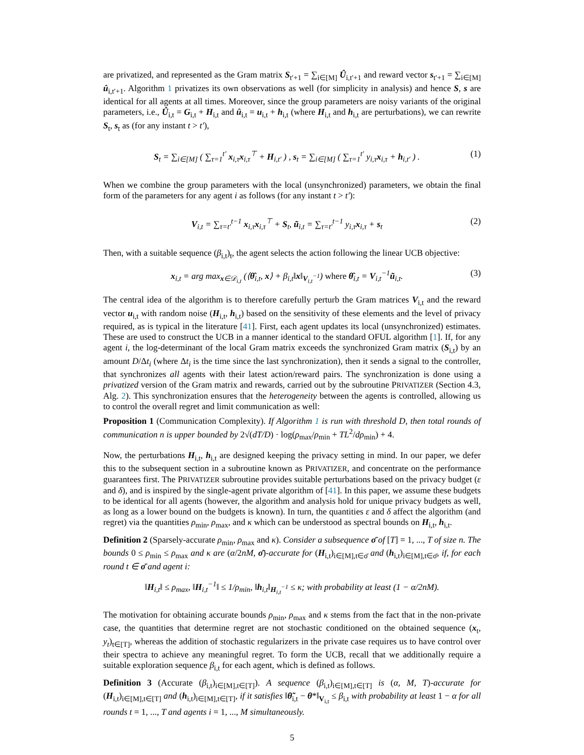are privatized, and represented as the Gram matrix S<sub>t′+1</sub> = ∑<sub>i∈[M]</sub> Û<sub>i,t′+1</sub> and reward vector s<sub>t′+1</sub> = ∑<sub>i∈[M]</sub> û<sub>i,t′+1</sub>. Algorithm 1 privatizes its own observations as well (for simplicity in analysis) and hence S, s are identical for all agents at all times. Moreover, since the group parameters are noisy variants of the original parameters, i.e., Û<sub>i,t</sub> = G<sub>i,t</sub> + H<sub>i,t</sub> and û<sub>i,t</sub> = u<sub>i,t</sub> + h<sub>i,t</sub> (where H<sub>i,t</sub> and h<sub>i,t</sub> are perturbations), we can rewrite S<sub>t</sub>, s<sub>t</sub> as (for any instant t > t′),
S<sub>t</sub> = ∑<sub>i∈[M]</sub> ( ∑<sub>τ=1</sub><sup>t′</sup> x<sub>i,τ</sub>x<sub>i,τ</sub><sup>⊤</sup> + H<sub>i,t′</sub> ) , s<sub>t</sub> = ∑<sub>i∈[M]</sub> ( ∑<sub>τ=1</sub><sup>t′</sup> y<sub>i,τ</sub>x<sub>i,τ</sub> + h<sub>i,t′</sub> ) . (1)
When we combine the group parameters with the local (unsynchronized) parameters, we obtain the final form of the parameters for any agent i as follows (for any instant t > t′):
V<sub>i,t</sub> = ∑<sub>τ=t′</sub><sup>t−1</sup> x<sub>i,τ</sub>x<sub>i,τ</sub><sup>⊤</sup> + S<sub>t</sub>, ũ<sub>i,t</sub> = ∑<sub>τ=t′</sub><sup>t−1</sup> y<sub>i,τ</sub>x<sub>i,τ</sub> + s<sub>t</sub> (2)
Then, with a suitable sequence (β<sub>i,t</sub>)<sub>t</sub>, the agent selects the action following the linear UCB objective:
x<sub>i,t</sub> = arg max<sub>x∈𝒟<sub>i,t</sub></sub> (⟨θ̂<sub>i,t</sub>, x⟩ + β<sub>i,t</sub>‖x‖<sub>V<sub>i,t</sub><sup>−1</sup></sub>) where θ̂<sub>i,t</sub> = V<sub>i,t</sub><sup>−1</sup>ũ<sub>i,t</sub>. (3)
The central idea of the algorithm is to therefore carefully perturb the Gram matrices V<sub>i,t</sub> and the reward vector u<sub>i,t</sub> with random noise (H<sub>i,t</sub>, h<sub>i,t</sub>) based on the sensitivity of these elements and the level of privacy required, as is typical in the literature [41]. First, each agent updates its local (unsynchronized) estimates. These are used to construct the UCB in a manner identical to the standard OFUL algorithm [1]. If, for any agent i, the log-determinant of the local Gram matrix exceeds the synchronized Gram matrix (S<sub>i,t</sub>) by an amount D/Δt<sub>i</sub> (where Δt<sub>i</sub> is the time since the last synchronization), then it sends a signal to the controller, that synchronizes all agents with their latest action/reward pairs. The synchronization is done using a privatized version of the Gram matrix and rewards, carried out by the subroutine PRIVATIZER (Section 4.3, Alg. 2). This synchronization ensures that the heterogeneity between the agents is controlled, allowing us to control the overall regret and limit communication as well:
Proposition 1 (Communication Complexity). If Algorithm 1 is run with threshold D, then total rounds of communication n is upper bounded by 2√(dT/D) · log(ρ<sub>max</sub>/ρ<sub>min</sub> + TL<sup>2</sup>/dρ<sub>min</sub>) + 4.
Now, the perturbations H<sub>i,t</sub>, h<sub>i,t</sub> are designed keeping the privacy setting in mind. In our paper, we defer this to the subsequent section in a subroutine known as PRIVATIZER, and concentrate on the performance guarantees first. The PRIVATIZER subroutine provides suitable perturbations based on the privacy budget (ε and δ), and is inspired by the single-agent private algorithm of [41]. In this paper, we assume these budgets to be identical for all agents (however, the algorithm and analysis hold for unique privacy budgets as well, as long as a lower bound on the budgets is known). In turn, the quantities ε and δ affect the algorithm (and regret) via the quantities ρ<sub>min</sub>, ρ<sub>max</sub>, and κ which can be understood as spectral bounds on H<sub>i,t</sub>, h<sub>i,t</sub>.
Definition 2 (Sparsely-accurate ρ<sub>min</sub>, ρ<sub>max</sub> and κ). Consider a subsequence σ̄ of [T] = 1, ..., T of size n. The bounds 0 ≤ ρ<sub>min</sub> ≤ ρ<sub>max</sub> and κ are (α/2nM, σ̄)-accurate for (H<sub>i,t</sub>)<sub>i∈[M],t∈σ̄</sub> and (h<sub>i,t</sub>)<sub>i∈[M],t∈σ̄</sub>, if, for each round t ∈ σ̄ and agent i:
‖H<sub>i,t</sub>‖ ≤ ρ<sub>max</sub>, ‖H<sub>i,t</sub><sup>−1</sup>‖ ≤ 1/ρ<sub>min</sub>, ‖h<sub>i,t</sub>‖<sub>H<sub>i,t</sub><sup>−1</sup></sub> ≤ κ; with probability at least (1 − α/2nM).
The motivation for obtaining accurate bounds ρ<sub>min</sub>, ρ<sub>max</sub> and κ stems from the fact that in the non-private case, the quantities that determine regret are not stochastic conditioned on the obtained sequence (x<sub>t</sub>, y<sub>t</sub>)<sub>t∈[T]</sub>, whereas the addition of stochastic regularizers in the private case requires us to have control over their spectra to achieve any meaningful regret. To form the UCB, recall that we additionally require a suitable exploration sequence β<sub>i,t</sub> for each agent, which is defined as follows.
Definition 3 (Accurate (β<sub>i,t</sub>)<sub>i∈[M],t∈[T]</sub>). A sequence (β<sub>i,t</sub>)<sub>i∈[M],t∈[T]</sub> is (α, M, T)-accurate for (H<sub>i,t</sub>)<sub>i∈[M],t∈[T]</sub> and (h<sub>i,t</sub>)<sub>i∈[M],t∈[T]</sub>, if it satisfies ‖θ̃<sub>i,t</sub> − θ*‖<sub>V<sub>i,t</sub></sub> ≤ β<sub>i,t</sub> with probability at least 1 − α for all rounds t = 1, ..., T and agents i = 1, ..., M simultaneously.
5